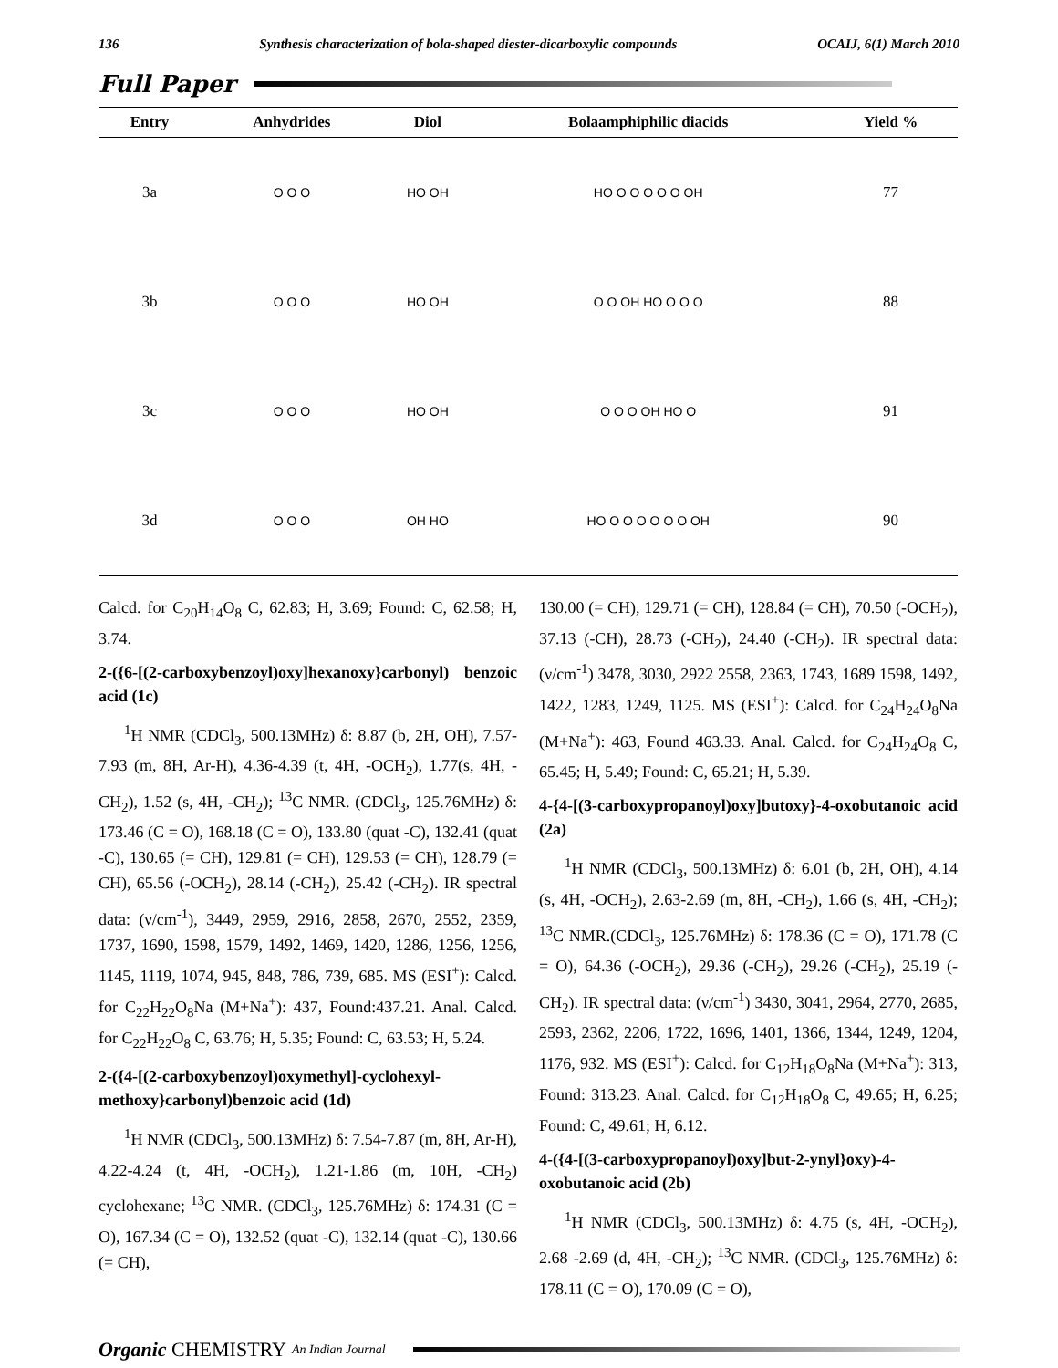136 Synthesis characterization of bola-shaped diester-dicarboxylic compounds OCAIJ, 6(1) March 2010
Full Paper
| Entry | Anhydrides | Diol | Bolaamphiphilic diacids | Yield % |
| --- | --- | --- | --- | --- |
| 3a | O O O | HO OH | HO O O O O O OH | 77 |
| 3b | O O O | HO OH | O O OH HO O O O | 88 |
| 3c | O O O | HO OH | O O O OH HO O | 91 |
| 3d | O O O | OH HO | HO O O O O O O OH | 90 |
Calcd. for C<sub>20</sub>H<sub>14</sub>O<sub>8</sub> C, 62.83; H, 3.69; Found: C, 62.58; H, 3.74.
2-({6-[(2-carboxybenzoyl)oxy]hexanoxy}carbonyl) benzoic acid (1c)
<sup>1</sup>H NMR (CDCl<sub>3</sub>, 500.13MHz) δ: 8.87 (b, 2H, OH), 7.57-7.93 (m, 8H, Ar-H), 4.36-4.39 (t, 4H, -OCH<sub>2</sub>), 1.77(s, 4H, -CH<sub>2</sub>), 1.52 (s, 4H, -CH<sub>2</sub>); <sup>13</sup>C NMR. (CDCl<sub>3</sub>, 125.76MHz) δ: 173.46 (C = O), 168.18 (C = O), 133.80 (quat -C), 132.41 (quat -C), 130.65 (= CH), 129.81 (= CH), 129.53 (= CH), 128.79 (= CH), 65.56 (-OCH<sub>2</sub>), 28.14 (-CH<sub>2</sub>), 25.42 (-CH<sub>2</sub>). IR spectral data: (ν/cm<sup>-1</sup>), 3449, 2959, 2916, 2858, 2670, 2552, 2359, 1737, 1690, 1598, 1579, 1492, 1469, 1420, 1286, 1256, 1256, 1145, 1119, 1074, 945, 848, 786, 739, 685. MS (ESI<sup>+</sup>): Calcd. for C<sub>22</sub>H<sub>22</sub>O<sub>8</sub>Na (M+Na<sup>+</sup>): 437, Found:437.21. Anal. Calcd. for C<sub>22</sub>H<sub>22</sub>O<sub>8</sub> C, 63.76; H, 5.35; Found: C, 63.53; H, 5.24.
2-({4-[(2-carboxybenzoyl)oxymethyl]-cyclohexyl-methoxy}carbonyl)benzoic acid (1d)
<sup>1</sup>H NMR (CDCl<sub>3</sub>, 500.13MHz) δ: 7.54-7.87 (m, 8H, Ar-H), 4.22-4.24 (t, 4H, -OCH<sub>2</sub>), 1.21-1.86 (m, 10H, -CH<sub>2</sub>) cyclohexane; <sup>13</sup>C NMR. (CDCl<sub>3</sub>, 125.76MHz) δ: 174.31 (C = O), 167.34 (C = O), 132.52 (quat -C), 132.14 (quat -C), 130.66 (= CH),
130.00 (= CH), 129.71 (= CH), 128.84 (= CH), 70.50 (-OCH<sub>2</sub>), 37.13 (-CH), 28.73 (-CH<sub>2</sub>), 24.40 (-CH<sub>2</sub>). IR spectral data: (ν/cm<sup>-1</sup>) 3478, 3030, 2922 2558, 2363, 1743, 1689 1598, 1492, 1422, 1283, 1249, 1125. MS (ESI<sup>+</sup>): Calcd. for C<sub>24</sub>H<sub>24</sub>O<sub>8</sub>Na (M+Na<sup>+</sup>): 463, Found 463.33. Anal. Calcd. for C<sub>24</sub>H<sub>24</sub>O<sub>8</sub> C, 65.45; H, 5.49; Found: C, 65.21; H, 5.39.
4-{4-[(3-carboxypropanoyl)oxy]butoxy}-4-oxobutanoic acid (2a)
<sup>1</sup>H NMR (CDCl<sub>3</sub>, 500.13MHz) δ: 6.01 (b, 2H, OH), 4.14 (s, 4H, -OCH<sub>2</sub>), 2.63-2.69 (m, 8H, -CH<sub>2</sub>), 1.66 (s, 4H, -CH<sub>2</sub>); <sup>13</sup>C NMR.(CDCl<sub>3</sub>, 125.76MHz) δ: 178.36 (C = O), 171.78 (C = O), 64.36 (-OCH<sub>2</sub>), 29.36 (-CH<sub>2</sub>), 29.26 (-CH<sub>2</sub>), 25.19 (-CH<sub>2</sub>). IR spectral data: (ν/cm<sup>-1</sup>) 3430, 3041, 2964, 2770, 2685, 2593, 2362, 2206, 1722, 1696, 1401, 1366, 1344, 1249, 1204, 1176, 932. MS (ESI<sup>+</sup>): Calcd. for C<sub>12</sub>H<sub>18</sub>O<sub>8</sub>Na (M+Na<sup>+</sup>): 313, Found: 313.23. Anal. Calcd. for C<sub>12</sub>H<sub>18</sub>O<sub>8</sub> C, 49.65; H, 6.25; Found: C, 49.61; H, 6.12.
4-({4-[(3-carboxypropanoyl)oxy]but-2-ynyl}oxy)-4-oxobutanoic acid (2b)
<sup>1</sup>H NMR (CDCl<sub>3</sub>, 500.13MHz) δ: 4.75 (s, 4H, -OCH<sub>2</sub>), 2.68 -2.69 (d, 4H, -CH<sub>2</sub>); <sup>13</sup>C NMR. (CDCl<sub>3</sub>, 125.76MHz) δ: 178.11 (C = O), 170.09 (C = O),
Organic CHEMISTRY An Indian Journal